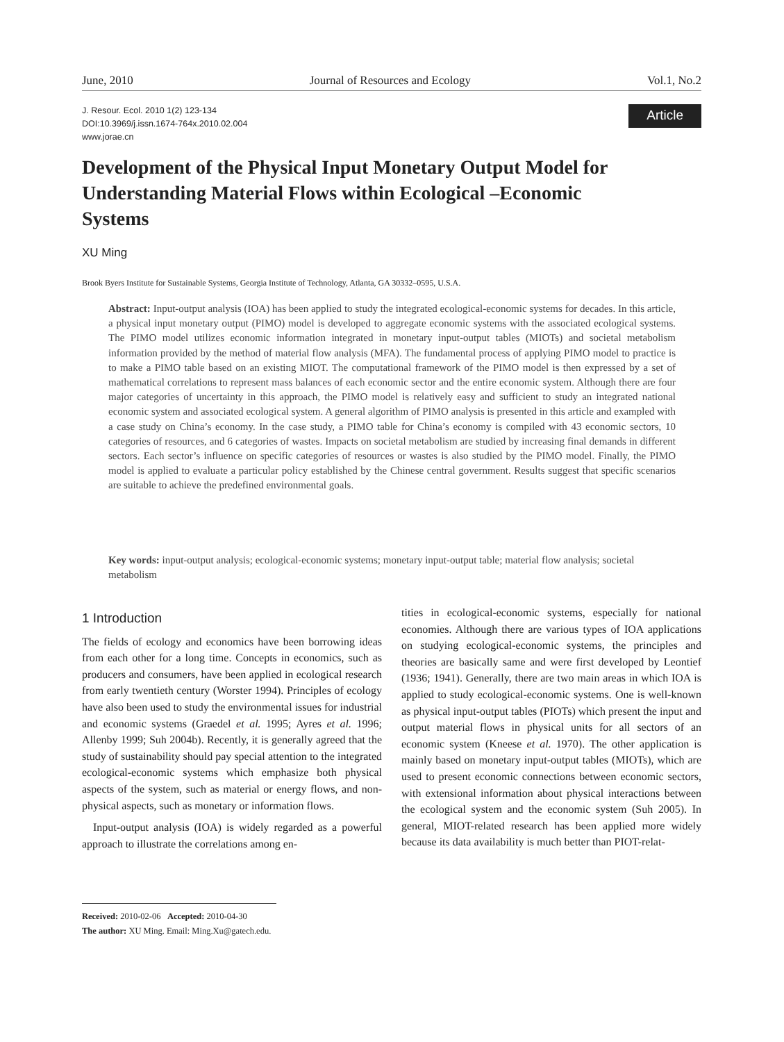June, 2010 Journal of Resources and Ecology Vol.1, No.2
J. Resour. Ecol. 2010 1(2) 123-134
DOI:10.3969/j.issn.1674-764x.2010.02.004
www.jorae.cn
Article
Development of the Physical Input Monetary Output Model for Understanding Material Flows within Ecological –Economic Systems
XU Ming
Brook Byers Institute for Sustainable Systems, Georgia Institute of Technology, Atlanta, GA 30332–0595, U.S.A.
Abstract: Input-output analysis (IOA) has been applied to study the integrated ecological-economic systems for decades. In this article, a physical input monetary output (PIMO) model is developed to aggregate economic systems with the associated ecological systems. The PIMO model utilizes economic information integrated in monetary input-output tables (MIOTs) and societal metabolism information provided by the method of material flow analysis (MFA). The fundamental process of applying PIMO model to practice is to make a PIMO table based on an existing MIOT. The computational framework of the PIMO model is then expressed by a set of mathematical correlations to represent mass balances of each economic sector and the entire economic system. Although there are four major categories of uncertainty in this approach, the PIMO model is relatively easy and sufficient to study an integrated national economic system and associated ecological system. A general algorithm of PIMO analysis is presented in this article and exampled with a case study on China’s economy. In the case study, a PIMO table for China’s economy is compiled with 43 economic sectors, 10 categories of resources, and 6 categories of wastes. Impacts on societal metabolism are studied by increasing final demands in different sectors. Each sector’s influence on specific categories of resources or wastes is also studied by the PIMO model. Finally, the PIMO model is applied to evaluate a particular policy established by the Chinese central government. Results suggest that specific scenarios are suitable to achieve the predefined environmental goals.
Key words: input-output analysis; ecological-economic systems; monetary input-output table; material flow analysis; societal metabolism
1 Introduction
The fields of ecology and economics have been borrowing ideas from each other for a long time. Concepts in economics, such as producers and consumers, have been applied in ecological research from early twentieth century (Worster 1994). Principles of ecology have also been used to study the environmental issues for industrial and economic systems (Graedel et al. 1995; Ayres et al. 1996; Allenby 1999; Suh 2004b). Recently, it is generally agreed that the study of sustainability should pay special attention to the integrated ecological-economic systems which emphasize both physical aspects of the system, such as material or energy flows, and non-physical aspects, such as monetary or information flows.
Input-output analysis (IOA) is widely regarded as a powerful approach to illustrate the correlations among en-
tities in ecological-economic systems, especially for national economies. Although there are various types of IOA applications on studying ecological-economic systems, the principles and theories are basically same and were first developed by Leontief (1936; 1941). Generally, there are two main areas in which IOA is applied to study ecological-economic systems. One is well-known as physical input-output tables (PIOTs) which present the input and output material flows in physical units for all sectors of an economic system (Kneese et al. 1970). The other application is mainly based on monetary input-output tables (MIOTs), which are used to present economic connections between economic sectors, with extensional information about physical interactions between the ecological system and the economic system (Suh 2005). In general, MIOT-related research has been applied more widely because its data availability is much better than PIOT-relat-
Received: 2010-02-06 Accepted: 2010-04-30
The author: XU Ming. Email: Ming.Xu@gatech.edu.